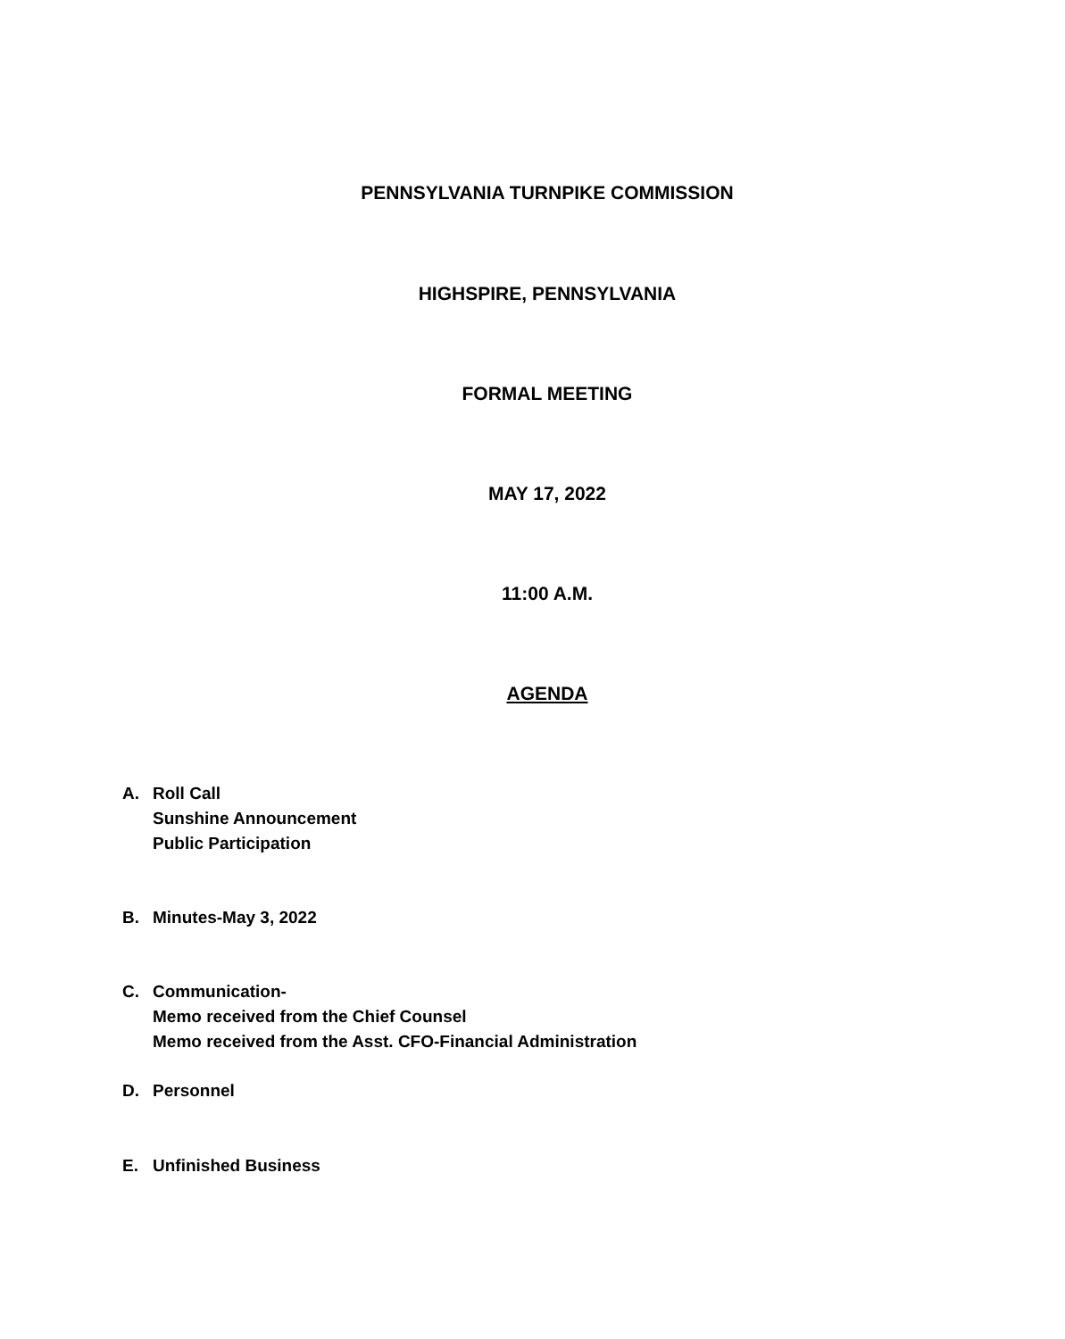PENNSYLVANIA TURNPIKE COMMISSION
HIGHSPIRE, PENNSYLVANIA
FORMAL MEETING
MAY 17, 2022
11:00 A.M.
AGENDA
A. Roll Call
Sunshine Announcement
Public Participation
B. Minutes-May 3, 2022
C. Communication-
Memo received from the Chief Counsel
Memo received from the Asst. CFO-Financial Administration
D. Personnel
E. Unfinished Business